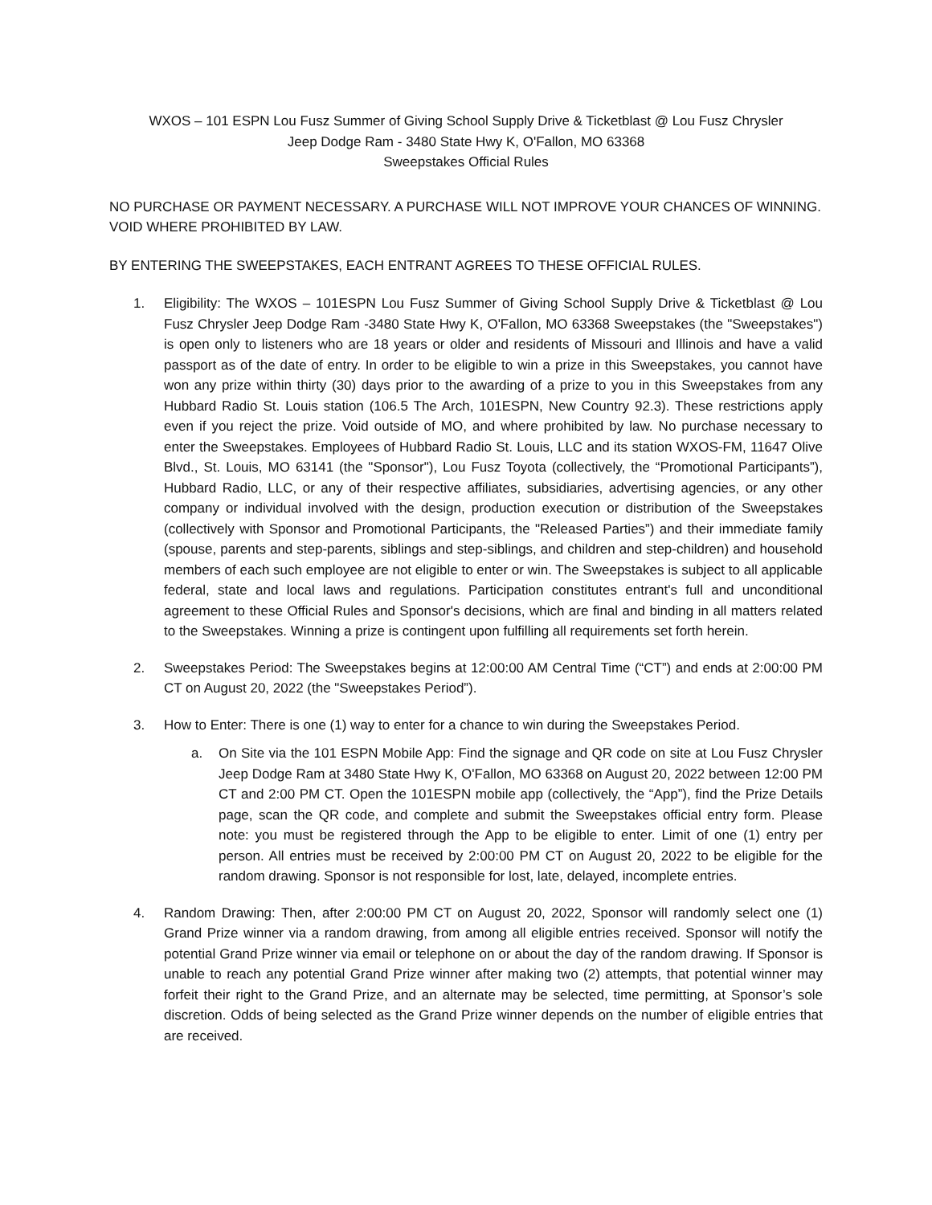WXOS – 101 ESPN Lou Fusz Summer of Giving School Supply Drive & Ticketblast @ Lou Fusz Chrysler
Jeep Dodge Ram - 3480 State Hwy K, O'Fallon, MO 63368
Sweepstakes Official Rules
NO PURCHASE OR PAYMENT NECESSARY. A PURCHASE WILL NOT IMPROVE YOUR CHANCES OF WINNING. VOID WHERE PROHIBITED BY LAW.
BY ENTERING THE SWEEPSTAKES, EACH ENTRANT AGREES TO THESE OFFICIAL RULES.
1. Eligibility: The WXOS – 101ESPN Lou Fusz Summer of Giving School Supply Drive & Ticketblast @ Lou Fusz Chrysler Jeep Dodge Ram -3480 State Hwy K, O'Fallon, MO 63368 Sweepstakes (the "Sweepstakes") is open only to listeners who are 18 years or older and residents of Missouri and Illinois and have a valid passport as of the date of entry. In order to be eligible to win a prize in this Sweepstakes, you cannot have won any prize within thirty (30) days prior to the awarding of a prize to you in this Sweepstakes from any Hubbard Radio St. Louis station (106.5 The Arch, 101ESPN, New Country 92.3). These restrictions apply even if you reject the prize. Void outside of MO, and where prohibited by law. No purchase necessary to enter the Sweepstakes. Employees of Hubbard Radio St. Louis, LLC and its station WXOS-FM, 11647 Olive Blvd., St. Louis, MO 63141 (the "Sponsor"), Lou Fusz Toyota (collectively, the “Promotional Participants”), Hubbard Radio, LLC, or any of their respective affiliates, subsidiaries, advertising agencies, or any other company or individual involved with the design, production execution or distribution of the Sweepstakes (collectively with Sponsor and Promotional Participants, the "Released Parties”) and their immediate family (spouse, parents and step-parents, siblings and step-siblings, and children and step-children) and household members of each such employee are not eligible to enter or win. The Sweepstakes is subject to all applicable federal, state and local laws and regulations. Participation constitutes entrant's full and unconditional agreement to these Official Rules and Sponsor's decisions, which are final and binding in all matters related to the Sweepstakes. Winning a prize is contingent upon fulfilling all requirements set forth herein.
2. Sweepstakes Period: The Sweepstakes begins at 12:00:00 AM Central Time (“CT”) and ends at 2:00:00 PM CT on August 20, 2022 (the "Sweepstakes Period”).
3. How to Enter: There is one (1) way to enter for a chance to win during the Sweepstakes Period.
a. On Site via the 101 ESPN Mobile App: Find the signage and QR code on site at Lou Fusz Chrysler Jeep Dodge Ram at 3480 State Hwy K, O'Fallon, MO 63368 on August 20, 2022 between 12:00 PM CT and 2:00 PM CT. Open the 101ESPN mobile app (collectively, the “App”), find the Prize Details page, scan the QR code, and complete and submit the Sweepstakes official entry form. Please note: you must be registered through the App to be eligible to enter. Limit of one (1) entry per person. All entries must be received by 2:00:00 PM CT on August 20, 2022 to be eligible for the random drawing. Sponsor is not responsible for lost, late, delayed, incomplete entries.
4. Random Drawing: Then, after 2:00:00 PM CT on August 20, 2022, Sponsor will randomly select one (1) Grand Prize winner via a random drawing, from among all eligible entries received. Sponsor will notify the potential Grand Prize winner via email or telephone on or about the day of the random drawing. If Sponsor is unable to reach any potential Grand Prize winner after making two (2) attempts, that potential winner may forfeit their right to the Grand Prize, and an alternate may be selected, time permitting, at Sponsor’s sole discretion. Odds of being selected as the Grand Prize winner depends on the number of eligible entries that are received.